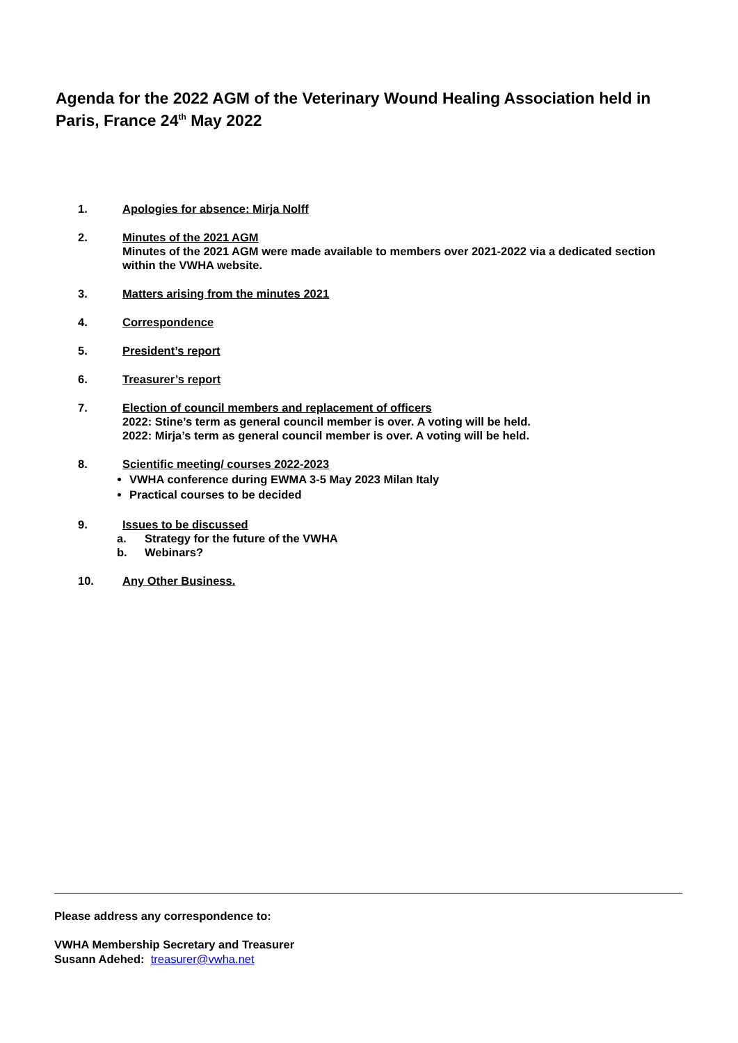Agenda for the 2022 AGM of the Veterinary Wound Healing Association held in Paris, France 24<sup>th</sup> May 2022
1. Apologies for absence: Mirja Nolff
2. Minutes of the 2021 AGM
Minutes of the 2021 AGM were made available to members over 2021-2022 via a dedicated section within the VWHA website.
3. Matters arising from the minutes 2021
4. Correspondence
5. President’s report
6. Treasurer’s report
7. Election of council members and replacement of officers
2022: Stine’s term as general council member is over. A voting will be held.
2022: Mirja’s term as general council member is over. A voting will be held.
8. Scientific meeting/ courses 2022-2023
VWHA conference during EWMA 3-5 May 2023 Milan Italy
Practical courses to be decided
9. Issues to be discussed
a. Strategy for the future of the VWHA
b. Webinars?
10. Any Other Business.
Please address any correspondence to:
VWHA Membership Secretary and Treasurer
Susann Adehed: treasurer@vwha.net